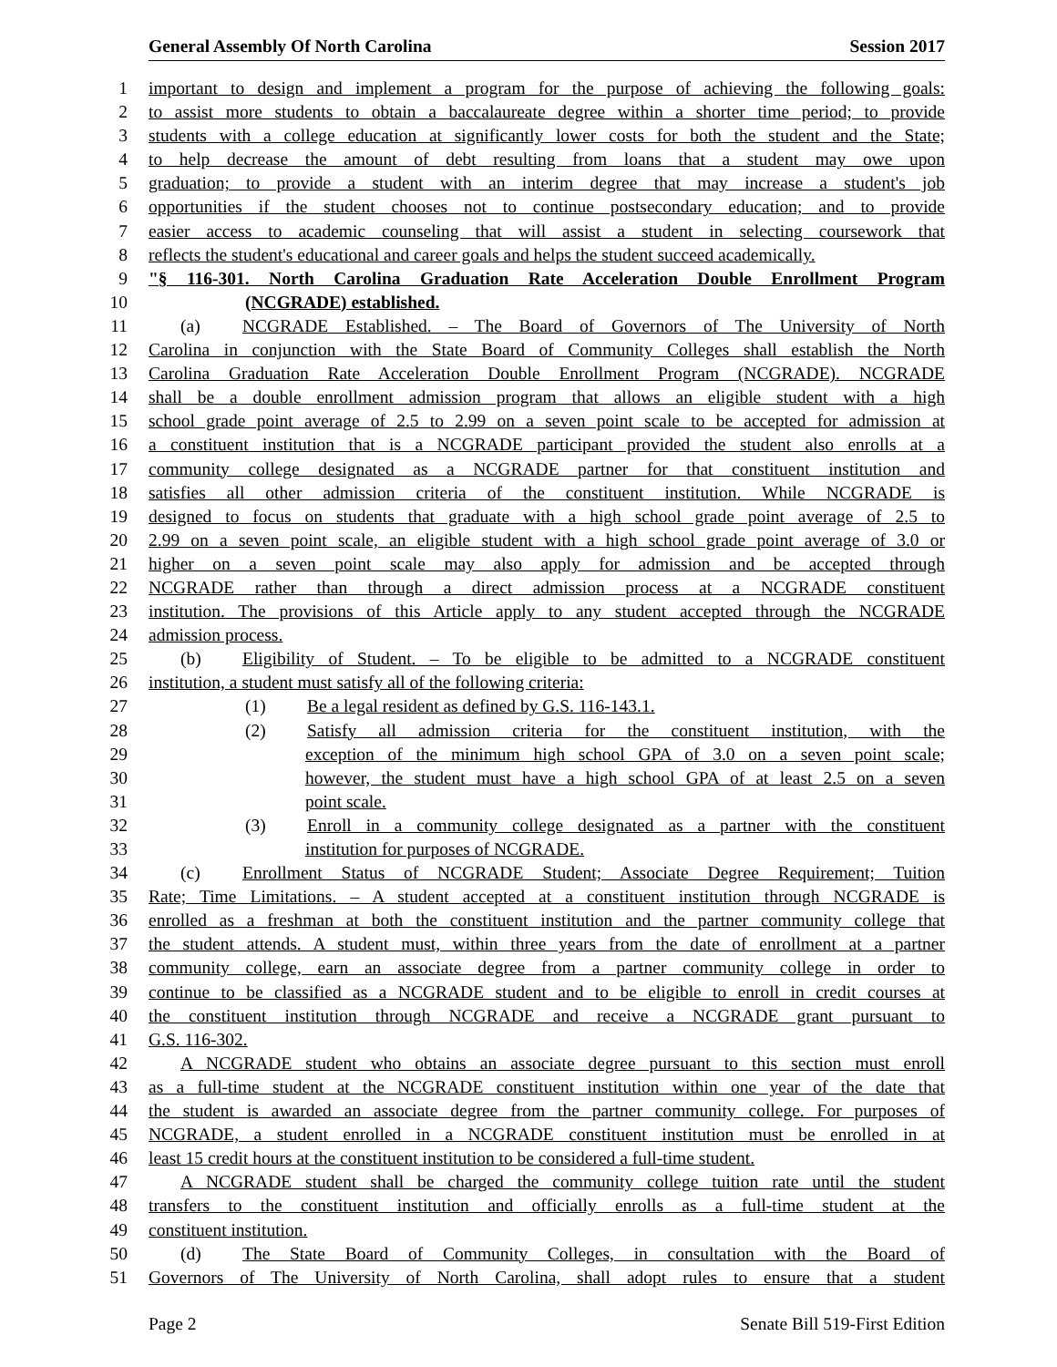General Assembly Of North Carolina Session 2017
1 important to design and implement a program for the purpose of achieving the following goals:
2 to assist more students to obtain a baccalaureate degree within a shorter time period; to provide
3 students with a college education at significantly lower costs for both the student and the State;
4 to help decrease the amount of debt resulting from loans that a student may owe upon
5 graduation; to provide a student with an interim degree that may increase a student's job
6 opportunities if the student chooses not to continue postsecondary education; and to provide
7 easier access to academic counseling that will assist a student in selecting coursework that
8 reflects the student's educational and career goals and helps the student succeed academically.
9 "§ 116-301. North Carolina Graduation Rate Acceleration Double Enrollment Program
10 (NCGRADE) established.
11 (a) NCGRADE Established. – The Board of Governors of The University of North
12 Carolina in conjunction with the State Board of Community Colleges shall establish the North
13 Carolina Graduation Rate Acceleration Double Enrollment Program (NCGRADE). NCGRADE
14 shall be a double enrollment admission program that allows an eligible student with a high
15 school grade point average of 2.5 to 2.99 on a seven point scale to be accepted for admission at
16 a constituent institution that is a NCGRADE participant provided the student also enrolls at a
17 community college designated as a NCGRADE partner for that constituent institution and
18 satisfies all other admission criteria of the constituent institution. While NCGRADE is
19 designed to focus on students that graduate with a high school grade point average of 2.5 to
20 2.99 on a seven point scale, an eligible student with a high school grade point average of 3.0 or
21 higher on a seven point scale may also apply for admission and be accepted through
22 NCGRADE rather than through a direct admission process at a NCGRADE constituent
23 institution. The provisions of this Article apply to any student accepted through the NCGRADE
24 admission process.
25 (b) Eligibility of Student. – To be eligible to be admitted to a NCGRADE constituent
26 institution, a student must satisfy all of the following criteria:
27 (1) Be a legal resident as defined by G.S. 116-143.1.
28 (2) Satisfy all admission criteria for the constituent institution, with the
29 exception of the minimum high school GPA of 3.0 on a seven point scale;
30 however, the student must have a high school GPA of at least 2.5 on a seven
31 point scale.
32 (3) Enroll in a community college designated as a partner with the constituent
33 institution for purposes of NCGRADE.
34 (c) Enrollment Status of NCGRADE Student; Associate Degree Requirement; Tuition
35 Rate; Time Limitations. – A student accepted at a constituent institution through NCGRADE is
36 enrolled as a freshman at both the constituent institution and the partner community college that
37 the student attends. A student must, within three years from the date of enrollment at a partner
38 community college, earn an associate degree from a partner community college in order to
39 continue to be classified as a NCGRADE student and to be eligible to enroll in credit courses at
40 the constituent institution through NCGRADE and receive a NCGRADE grant pursuant to
41 G.S. 116-302.
42 A NCGRADE student who obtains an associate degree pursuant to this section must enroll
43 as a full-time student at the NCGRADE constituent institution within one year of the date that
44 the student is awarded an associate degree from the partner community college. For purposes of
45 NCGRADE, a student enrolled in a NCGRADE constituent institution must be enrolled in at
46 least 15 credit hours at the constituent institution to be considered a full-time student.
47 A NCGRADE student shall be charged the community college tuition rate until the student
48 transfers to the constituent institution and officially enrolls as a full-time student at the
49 constituent institution.
50 (d) The State Board of Community Colleges, in consultation with the Board of
51 Governors of The University of North Carolina, shall adopt rules to ensure that a student
Page 2 Senate Bill 519-First Edition